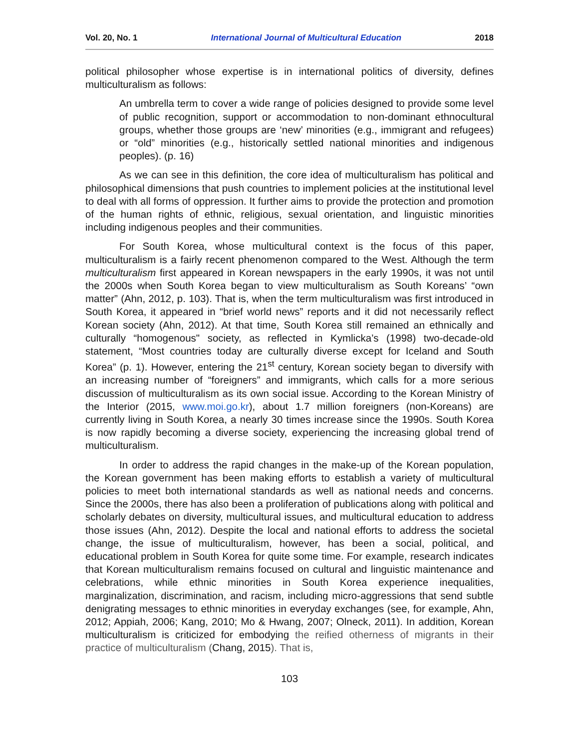Vol. 20, No. 1 International Journal of Multicultural Education 2018
political philosopher whose expertise is in international politics of diversity, defines multiculturalism as follows:
An umbrella term to cover a wide range of policies designed to provide some level of public recognition, support or accommodation to non-dominant ethnocultural groups, whether those groups are ‘new’ minorities (e.g., immigrant and refugees) or “old” minorities (e.g., historically settled national minorities and indigenous peoples). (p. 16)
As we can see in this definition, the core idea of multiculturalism has political and philosophical dimensions that push countries to implement policies at the institutional level to deal with all forms of oppression. It further aims to provide the protection and promotion of the human rights of ethnic, religious, sexual orientation, and linguistic minorities including indigenous peoples and their communities.
For South Korea, whose multicultural context is the focus of this paper, multiculturalism is a fairly recent phenomenon compared to the West. Although the term multiculturalism first appeared in Korean newspapers in the early 1990s, it was not until the 2000s when South Korea began to view multiculturalism as South Koreans’ “own matter” (Ahn, 2012, p. 103). That is, when the term multiculturalism was first introduced in South Korea, it appeared in “brief world news” reports and it did not necessarily reflect Korean society (Ahn, 2012). At that time, South Korea still remained an ethnically and culturally “homogenous" society, as reflected in Kymlicka’s (1998) two-decade-old statement, “Most countries today are culturally diverse except for Iceland and South Korea” (p. 1). However, entering the 21<sup>st</sup> century, Korean society began to diversify with an increasing number of “foreigners” and immigrants, which calls for a more serious discussion of multiculturalism as its own social issue. According to the Korean Ministry of the Interior (2015, www.moi.go.kr), about 1.7 million foreigners (non-Koreans) are currently living in South Korea, a nearly 30 times increase since the 1990s. South Korea is now rapidly becoming a diverse society, experiencing the increasing global trend of multiculturalism.
In order to address the rapid changes in the make-up of the Korean population, the Korean government has been making efforts to establish a variety of multicultural policies to meet both international standards as well as national needs and concerns. Since the 2000s, there has also been a proliferation of publications along with political and scholarly debates on diversity, multicultural issues, and multicultural education to address those issues (Ahn, 2012). Despite the local and national efforts to address the societal change, the issue of multiculturalism, however, has been a social, political, and educational problem in South Korea for quite some time. For example, research indicates that Korean multiculturalism remains focused on cultural and linguistic maintenance and celebrations, while ethnic minorities in South Korea experience inequalities, marginalization, discrimination, and racism, including micro-aggressions that send subtle denigrating messages to ethnic minorities in everyday exchanges (see, for example, Ahn, 2012; Appiah, 2006; Kang, 2010; Mo & Hwang, 2007; Olneck, 2011). In addition, Korean multiculturalism is criticized for embodying the reified otherness of migrants in their practice of multiculturalism (Chang, 2015). That is,
103